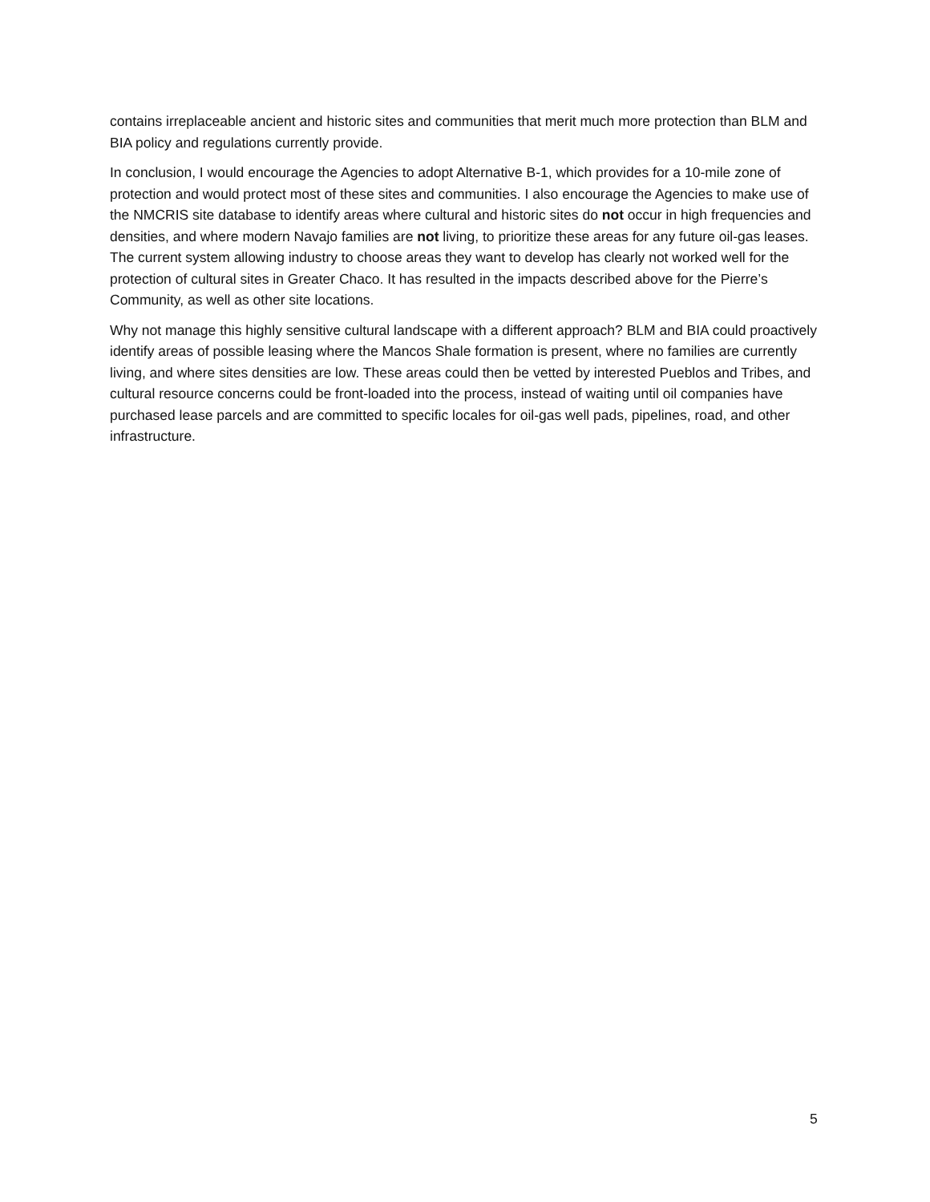contains irreplaceable ancient and historic sites and communities that merit much more protection than BLM and BIA policy and regulations currently provide.
In conclusion, I would encourage the Agencies to adopt Alternative B-1, which provides for a 10-mile zone of protection and would protect most of these sites and communities. I also encourage the Agencies to make use of the NMCRIS site database to identify areas where cultural and historic sites do not occur in high frequencies and densities, and where modern Navajo families are not living, to prioritize these areas for any future oil-gas leases. The current system allowing industry to choose areas they want to develop has clearly not worked well for the protection of cultural sites in Greater Chaco. It has resulted in the impacts described above for the Pierre’s Community, as well as other site locations.
Why not manage this highly sensitive cultural landscape with a different approach? BLM and BIA could proactively identify areas of possible leasing where the Mancos Shale formation is present, where no families are currently living, and where sites densities are low. These areas could then be vetted by interested Pueblos and Tribes, and cultural resource concerns could be front-loaded into the process, instead of waiting until oil companies have purchased lease parcels and are committed to specific locales for oil-gas well pads, pipelines, road, and other infrastructure.
5